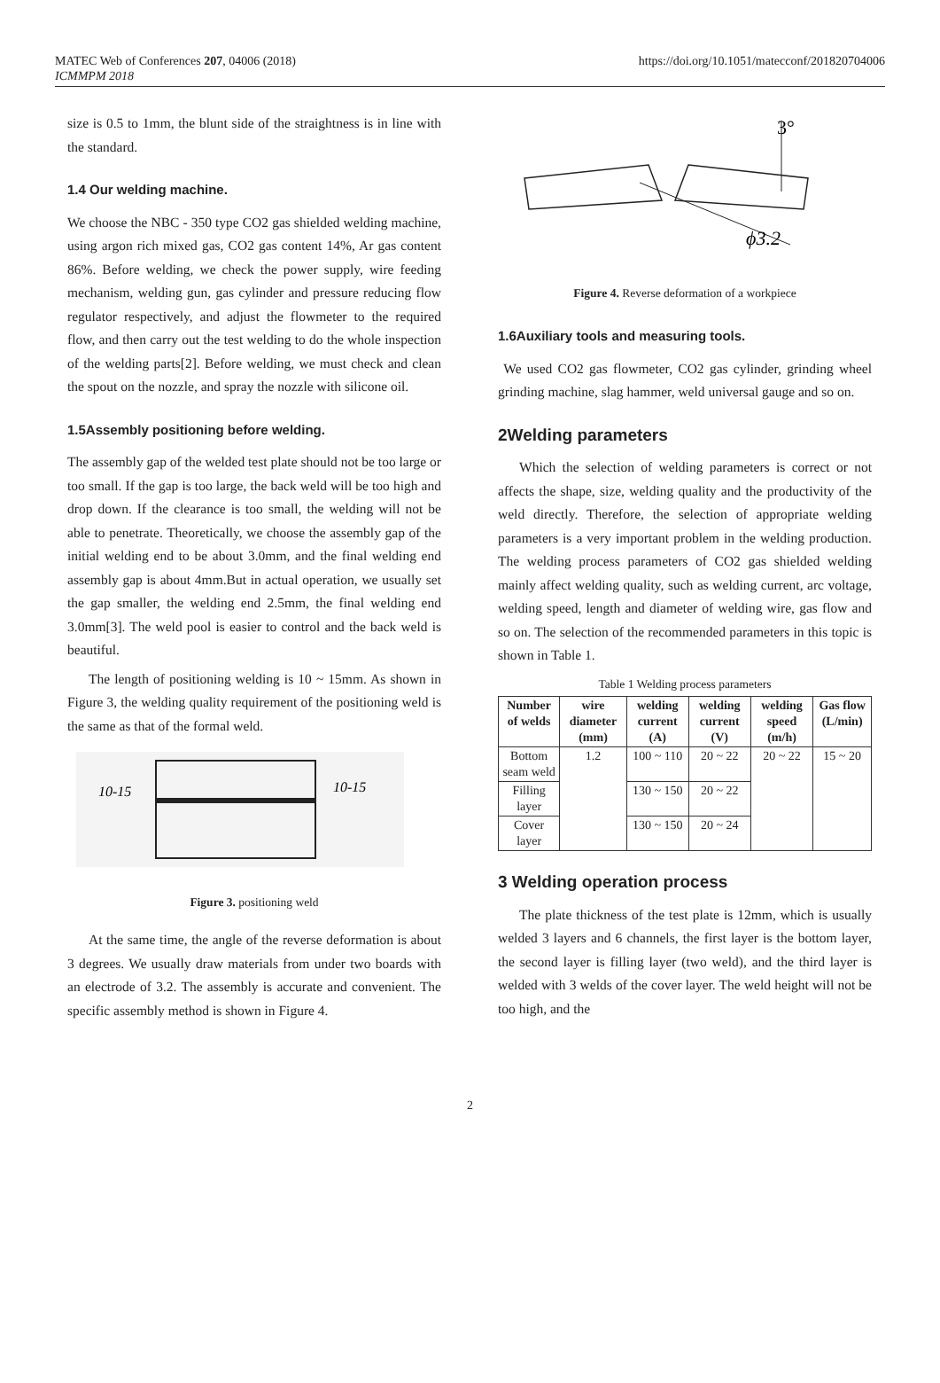MATEC Web of Conferences 207, 04006 (2018)
ICMMPM 2018
https://doi.org/10.1051/matecconf/201820704006
size is 0.5 to 1mm, the blunt side of the straightness is in line with the standard.
1.4 Our welding machine.
We choose the NBC - 350 type CO2 gas shielded welding machine, using argon rich mixed gas, CO2 gas content 14%, Ar gas content 86%. Before welding, we check the power supply, wire feeding mechanism, welding gun, gas cylinder and pressure reducing flow regulator respectively, and adjust the flowmeter to the required flow, and then carry out the test welding to do the whole inspection of the welding parts[2]. Before welding, we must check and clean the spout on the nozzle, and spray the nozzle with silicone oil.
1.5Assembly positioning before welding.
The assembly gap of the welded test plate should not be too large or too small. If the gap is too large, the back weld will be too high and drop down. If the clearance is too small, the welding will not be able to penetrate. Theoretically, we choose the assembly gap of the initial welding end to be about 3.0mm, and the final welding end assembly gap is about 4mm.But in actual operation, we usually set the gap smaller, the welding end 2.5mm, the final welding end 3.0mm[3]. The weld pool is easier to control and the back weld is beautiful.
The length of positioning welding is 10 ~ 15mm. As shown in Figure 3, the welding quality requirement of the positioning weld is the same as that of the formal weld.
10-15
10-15
Figure 3. positioning weld
At the same time, the angle of the reverse deformation is about 3 degrees. We usually draw materials from under two boards with an electrode of 3.2. The assembly is accurate and convenient. The specific assembly method is shown in Figure 4.
3°
ϕ3.2
Figure 4. Reverse deformation of a workpiece
1.6Auxiliary tools and measuring tools.
We used CO2 gas flowmeter, CO2 gas cylinder, grinding wheel grinding machine, slag hammer, weld universal gauge and so on.
2Welding parameters
Which the selection of welding parameters is correct or not affects the shape, size, welding quality and the productivity of the weld directly. Therefore, the selection of appropriate welding parameters is a very important problem in the welding production. The welding process parameters of CO2 gas shielded welding mainly affect welding quality, such as welding current, arc voltage, welding speed, length and diameter of welding wire, gas flow and so on. The selection of the recommended parameters in this topic is shown in Table 1.
Table 1 Welding process parameters
| Number of welds | wire diameter (mm) | welding current (A) | welding current (V) | welding speed (m/h) | Gas flow (L/min) |
| --- | --- | --- | --- | --- | --- |
| Bottom seam weld | 1.2 | 100 ~ 110 | 20 ~ 22 | 20 ~ 22 | 15 ~ 20 |
| Filling layer | | 130 ~ 150 | 20 ~ 22 | | |
| Cover layer | | 130 ~ 150 | 20 ~ 24 | | |
3 Welding operation process
The plate thickness of the test plate is 12mm, which is usually welded 3 layers and 6 channels, the first layer is the bottom layer, the second layer is filling layer (two weld), and the third layer is welded with 3 welds of the cover layer. The weld height will not be too high, and the
2